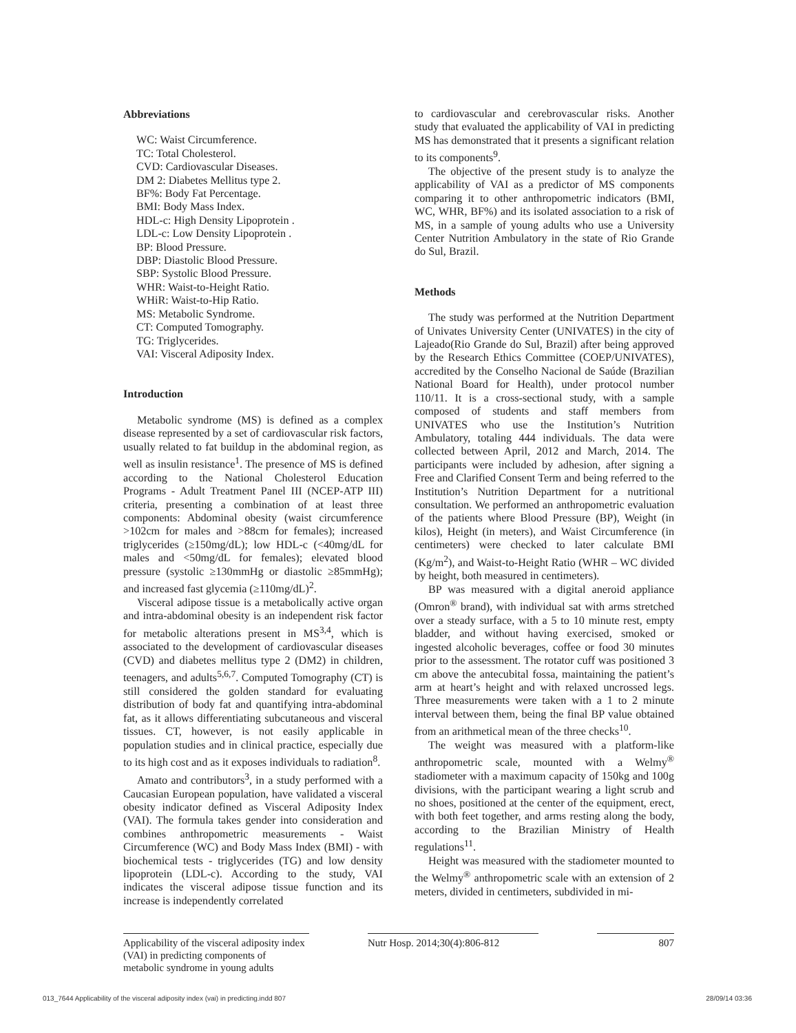Abbreviations
WC: Waist Circumference.
TC: Total Cholesterol.
CVD: Cardiovascular Diseases.
DM 2: Diabetes Mellitus type 2.
BF%: Body Fat Percentage.
BMI: Body Mass Index.
HDL-c: High Density Lipoprotein .
LDL-c: Low Density Lipoprotein .
BP: Blood Pressure.
DBP: Diastolic Blood Pressure.
SBP: Systolic Blood Pressure.
WHR: Waist-to-Height Ratio.
WHiR: Waist-to-Hip Ratio.
MS: Metabolic Syndrome.
CT: Computed Tomography.
TG: Triglycerides.
VAI: Visceral Adiposity Index.
Introduction
Metabolic syndrome (MS) is defined as a complex disease represented by a set of cardiovascular risk factors, usually related to fat buildup in the abdominal region, as well as insulin resistance<sup>1</sup>. The presence of MS is defined according to the National Cholesterol Education Programs - Adult Treatment Panel III (NCEP-ATP III) criteria, presenting a combination of at least three components: Abdominal obesity (waist circumference >102cm for males and >88cm for females); increased triglycerides (≥150mg/dL); low HDL-c (<40mg/dL for males and <50mg/dL for females); elevated blood pressure (systolic ≥130mmHg or diastolic ≥85mmHg); and increased fast glycemia (≥110mg/dL)<sup>2</sup>.
Visceral adipose tissue is a metabolically active organ and intra-abdominal obesity is an independent risk factor for metabolic alterations present in MS<sup>3,4</sup>, which is associated to the development of cardiovascular diseases (CVD) and diabetes mellitus type 2 (DM2) in children, teenagers, and adults<sup>5,6,7</sup>. Computed Tomography (CT) is still considered the golden standard for evaluating distribution of body fat and quantifying intra-abdominal fat, as it allows differentiating subcutaneous and visceral tissues. CT, however, is not easily applicable in population studies and in clinical practice, especially due to its high cost and as it exposes individuals to radiation<sup>8</sup>.
Amato and contributors<sup>3</sup>, in a study performed with a Caucasian European population, have validated a visceral obesity indicator defined as Visceral Adiposity Index (VAI). The formula takes gender into consideration and combines anthropometric measurements - Waist Circumference (WC) and Body Mass Index (BMI) - with biochemical tests - triglycerides (TG) and low density lipoprotein (LDL-c). According to the study, VAI indicates the visceral adipose tissue function and its increase is independently correlated
to cardiovascular and cerebrovascular risks. Another study that evaluated the applicability of VAI in predicting MS has demonstrated that it presents a significant relation to its components<sup>9</sup>.
The objective of the present study is to analyze the applicability of VAI as a predictor of MS components comparing it to other anthropometric indicators (BMI, WC, WHR, BF%) and its isolated association to a risk of MS, in a sample of young adults who use a University Center Nutrition Ambulatory in the state of Rio Grande do Sul, Brazil.
Methods
The study was performed at the Nutrition Department of Univates University Center (UNIVATES) in the city of Lajeado(Rio Grande do Sul, Brazil) after being approved by the Research Ethics Committee (COEP/UNIVATES), accredited by the Conselho Nacional de Saúde (Brazilian National Board for Health), under protocol number 110/11. It is a cross-sectional study, with a sample composed of students and staff members from UNIVATES who use the Institution’s Nutrition Ambulatory, totaling 444 individuals. The data were collected between April, 2012 and March, 2014. The participants were included by adhesion, after signing a Free and Clarified Consent Term and being referred to the Institution’s Nutrition Department for a nutritional consultation. We performed an anthropometric evaluation of the patients where Blood Pressure (BP), Weight (in kilos), Height (in meters), and Waist Circumference (in centimeters) were checked to later calculate BMI (Kg/m<sup>2</sup>), and Waist-to-Height Ratio (WHR – WC divided by height, both measured in centimeters).
BP was measured with a digital aneroid appliance (Omron<sup>®</sup> brand), with individual sat with arms stretched over a steady surface, with a 5 to 10 minute rest, empty bladder, and without having exercised, smoked or ingested alcoholic beverages, coffee or food 30 minutes prior to the assessment. The rotator cuff was positioned 3 cm above the antecubital fossa, maintaining the patient’s arm at heart’s height and with relaxed uncrossed legs. Three measurements were taken with a 1 to 2 minute interval between them, being the final BP value obtained from an arithmetical mean of the three checks<sup>10</sup>.
The weight was measured with a platform-like anthropometric scale, mounted with a Welmy<sup>®</sup> stadiometer with a maximum capacity of 150kg and 100g divisions, with the participant wearing a light scrub and no shoes, positioned at the center of the equipment, erect, with both feet together, and arms resting along the body, according to the Brazilian Ministry of Health regulations<sup>11</sup>.
Height was measured with the stadiometer mounted to the Welmy<sup>®</sup> anthropometric scale with an extension of 2 meters, divided in centimeters, subdivided in mi-
Applicability of the visceral adiposity index (VAI) in predicting components of metabolic syndrome in young adults
Nutr Hosp. 2014;30(4):806-812
807
013_7644 Applicability of the visceral adiposity index (vai) in predicting.indd 807 28/09/14 03:36